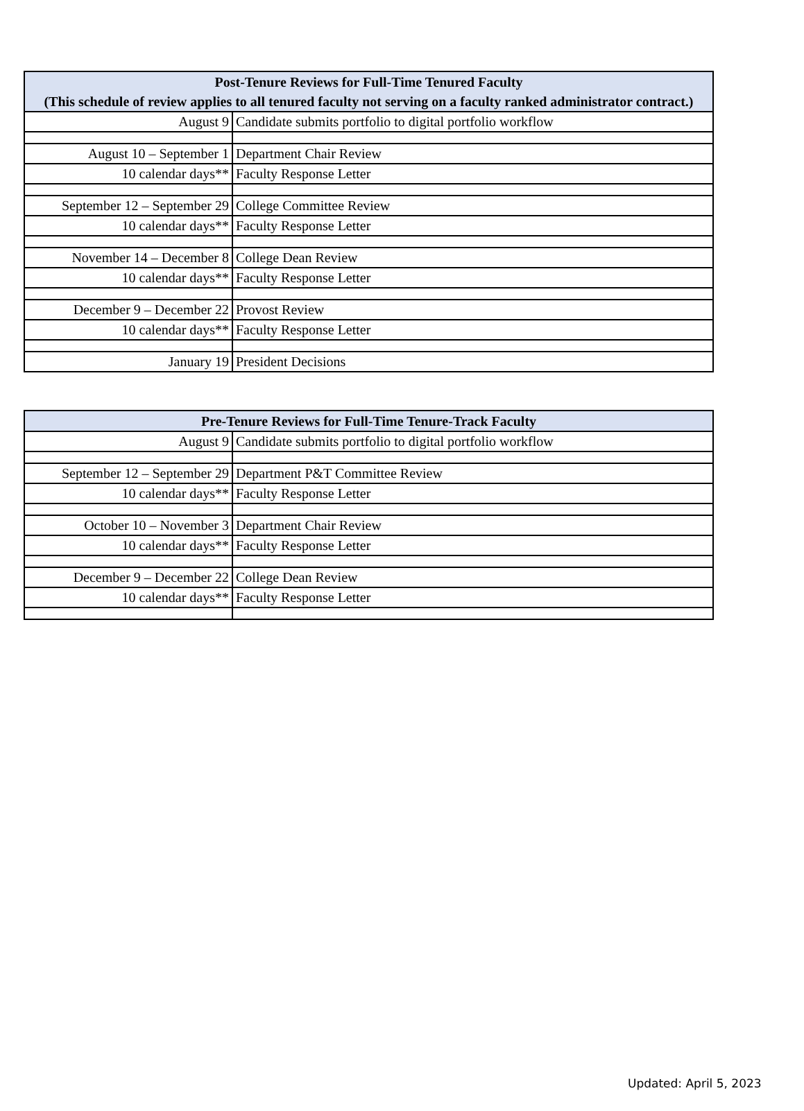| Post-Tenure Reviews for Full-Time Tenured Faculty (This schedule of review applies to all tenured faculty not serving on a faculty ranked administrator contract.) | |
| --- | --- |
| August 9 | Candidate submits portfolio to digital portfolio workflow |
| August 10 – September 1 | Department Chair Review |
| 10 calendar days** | Faculty Response Letter |
| September 12 – September 29 | College Committee Review |
| 10 calendar days** | Faculty Response Letter |
| November 14 – December 8 | College Dean Review |
| 10 calendar days** | Faculty Response Letter |
| December 9 – December 22 | Provost Review |
| 10 calendar days** | Faculty Response Letter |
| January 19 | President Decisions |
| Pre-Tenure Reviews for Full-Time Tenure-Track Faculty | |
| --- | --- |
| August 9 | Candidate submits portfolio to digital portfolio workflow |
| September 12 – September 29 | Department P&T Committee Review |
| 10 calendar days** | Faculty Response Letter |
| October 10 – November 3 | Department Chair Review |
| 10 calendar days** | Faculty Response Letter |
| December 9 – December 22 | College Dean Review |
| 10 calendar days** | Faculty Response Letter |
Updated: April 5, 2023